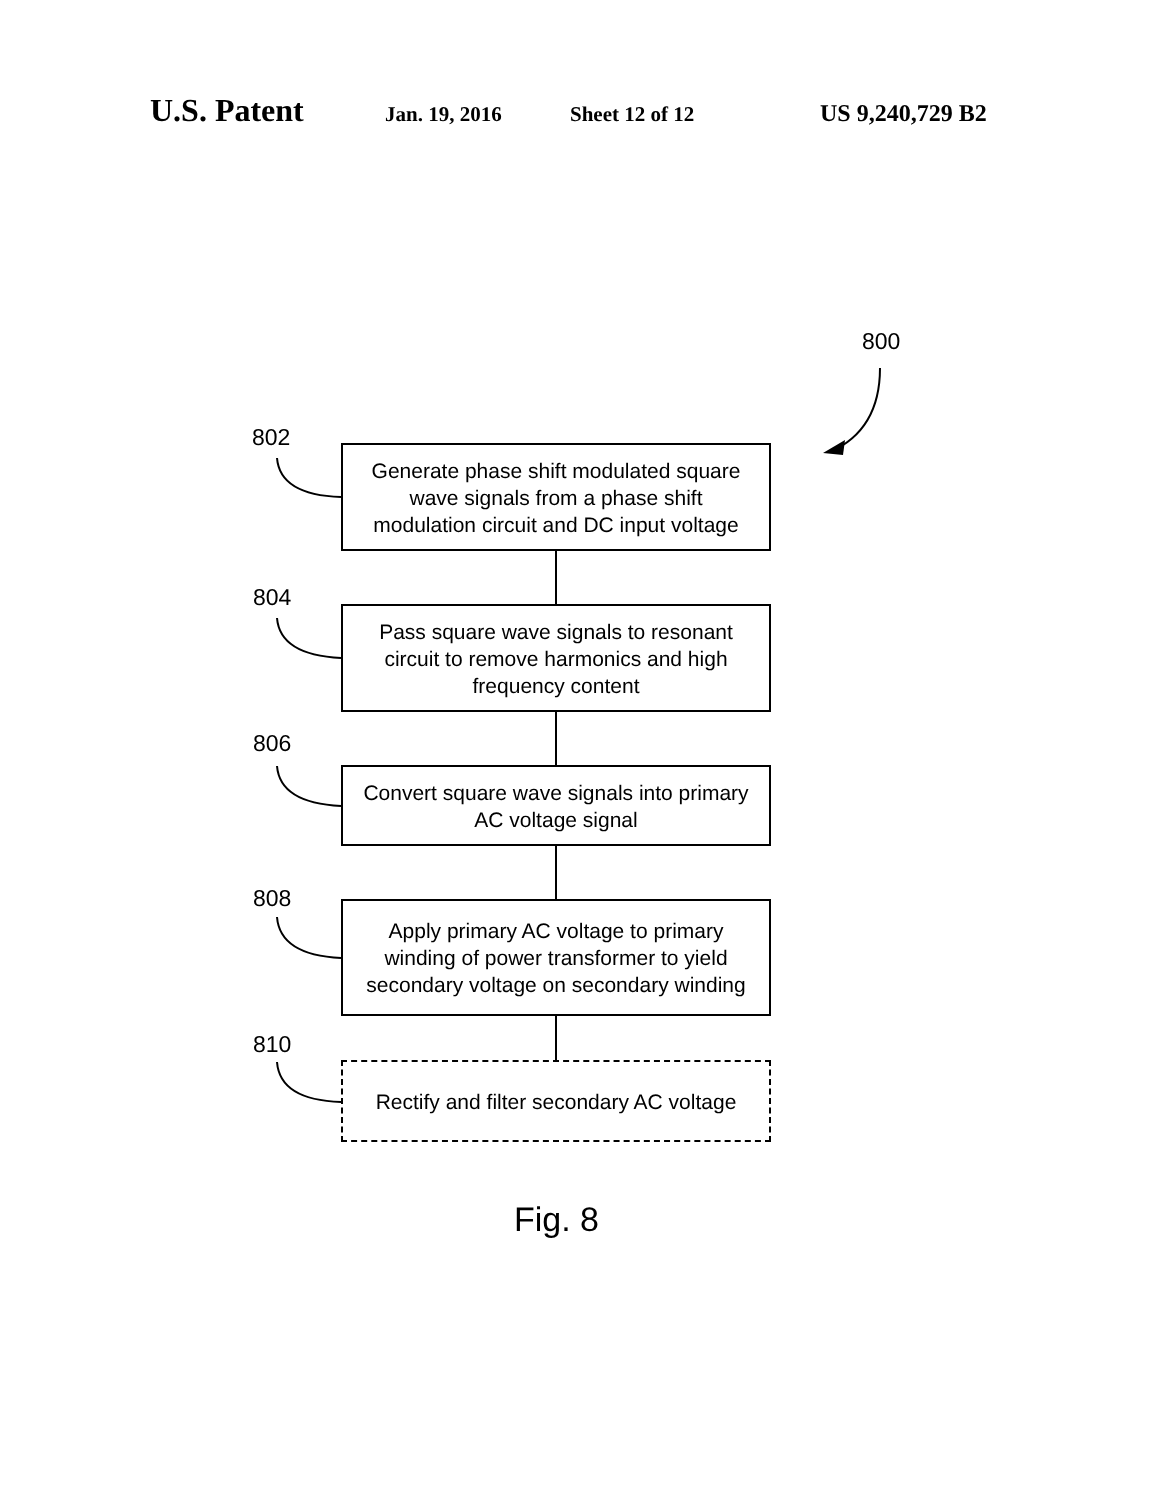U.S. Patent Jan. 19, 2016 Sheet 12 of 12 US 9,240,729 B2
800
802
Generate phase shift modulated square
wave signals from a phase shift
modulation circuit and DC input voltage
804
Pass square wave signals to resonant
circuit to remove harmonics and high
frequency content
806
Convert square wave signals into primary
AC voltage signal
808
Apply primary AC voltage to primary
winding of power transformer to yield
secondary voltage on secondary winding
810
Rectify and filter secondary AC voltage
Fig. 8